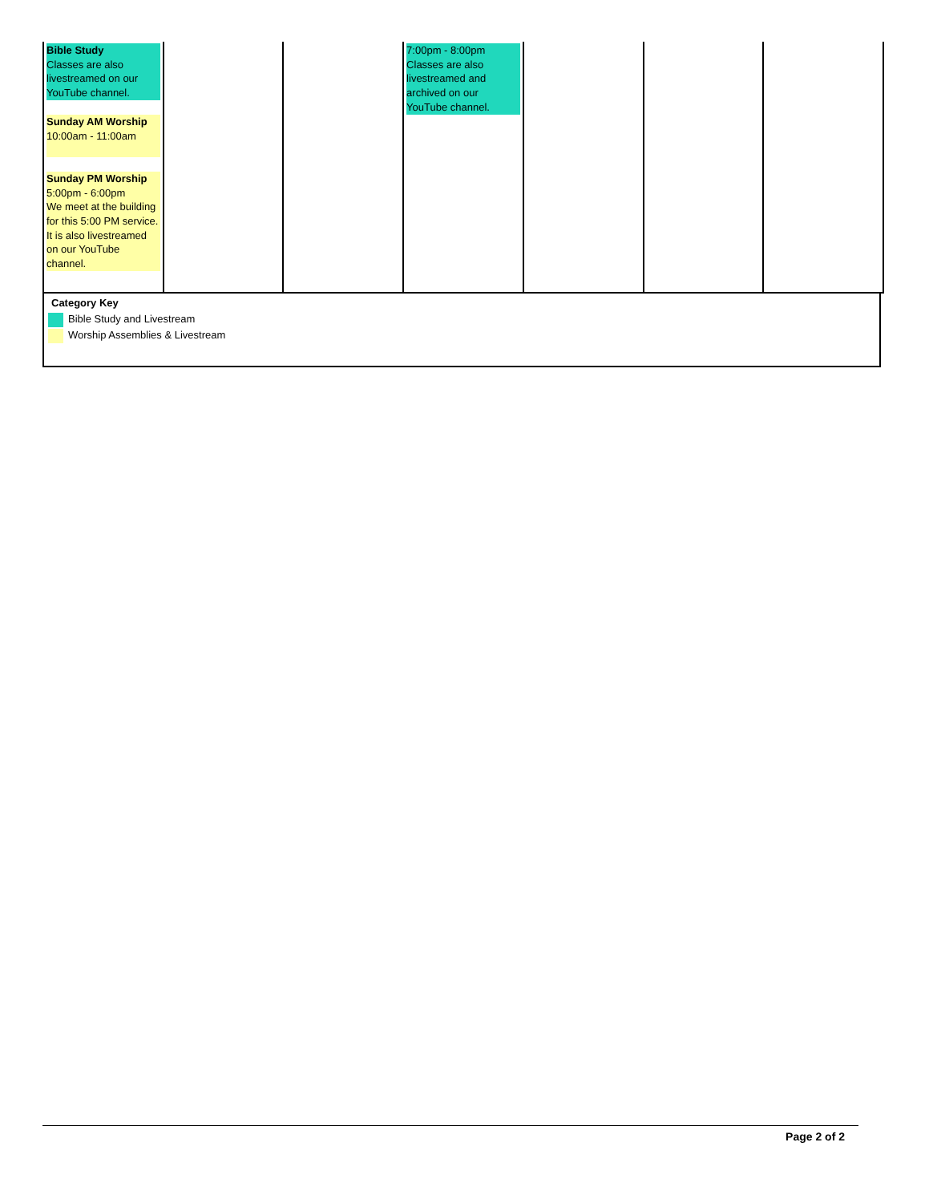| Bible Study Classes are also livestreamed on our YouTube channel. Sunday AM Worship 10:00am - 11:00am Sunday PM Worship 5:00pm - 6:00pm We meet at the building for this 5:00 PM service. It is also livestreamed on our YouTube channel. | | | 7:00pm - 8:00pm Classes are also livestreamed and archived on our YouTube channel. | | | |
Category Key
Bible Study and Livestream
Worship Assemblies & Livestream
Page 2 of 2